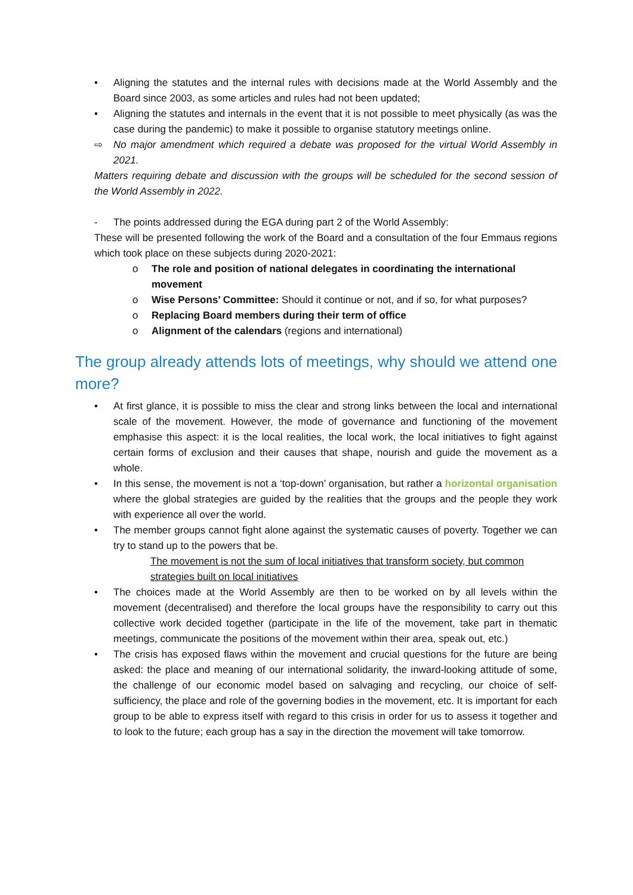• Aligning the statutes and the internal rules with decisions made at the World Assembly and the Board since 2003, as some articles and rules had not been updated;
• Aligning the statutes and internals in the event that it is not possible to meet physically (as was the case during the pandemic) to make it possible to organise statutory meetings online.
⇨ No major amendment which required a debate was proposed for the virtual World Assembly in 2021.
Matters requiring debate and discussion with the groups will be scheduled for the second session of the World Assembly in 2022.
- The points addressed during the EGA during part 2 of the World Assembly:
These will be presented following the work of the Board and a consultation of the four Emmaus regions which took place on these subjects during 2020-2021:
o The role and position of national delegates in coordinating the international movement
o Wise Persons’ Committee: Should it continue or not, and if so, for what purposes?
o Replacing Board members during their term of office
o Alignment of the calendars (regions and international)
The group already attends lots of meetings, why should we attend one more?
• At first glance, it is possible to miss the clear and strong links between the local and international scale of the movement. However, the mode of governance and functioning of the movement emphasise this aspect: it is the local realities, the local work, the local initiatives to fight against certain forms of exclusion and their causes that shape, nourish and guide the movement as a whole.
• In this sense, the movement is not a ‘top-down’ organisation, but rather a horizontal organisation where the global strategies are guided by the realities that the groups and the people they work with experience all over the world.
• The member groups cannot fight alone against the systematic causes of poverty. Together we can try to stand up to the powers that be.
The movement is not the sum of local initiatives that transform society, but common strategies built on local initiatives
• The choices made at the World Assembly are then to be worked on by all levels within the movement (decentralised) and therefore the local groups have the responsibility to carry out this collective work decided together (participate in the life of the movement, take part in thematic meetings, communicate the positions of the movement within their area, speak out, etc.)
• The crisis has exposed flaws within the movement and crucial questions for the future are being asked: the place and meaning of our international solidarity, the inward-looking attitude of some, the challenge of our economic model based on salvaging and recycling, our choice of self-sufficiency, the place and role of the governing bodies in the movement, etc. It is important for each group to be able to express itself with regard to this crisis in order for us to assess it together and to look to the future; each group has a say in the direction the movement will take tomorrow.